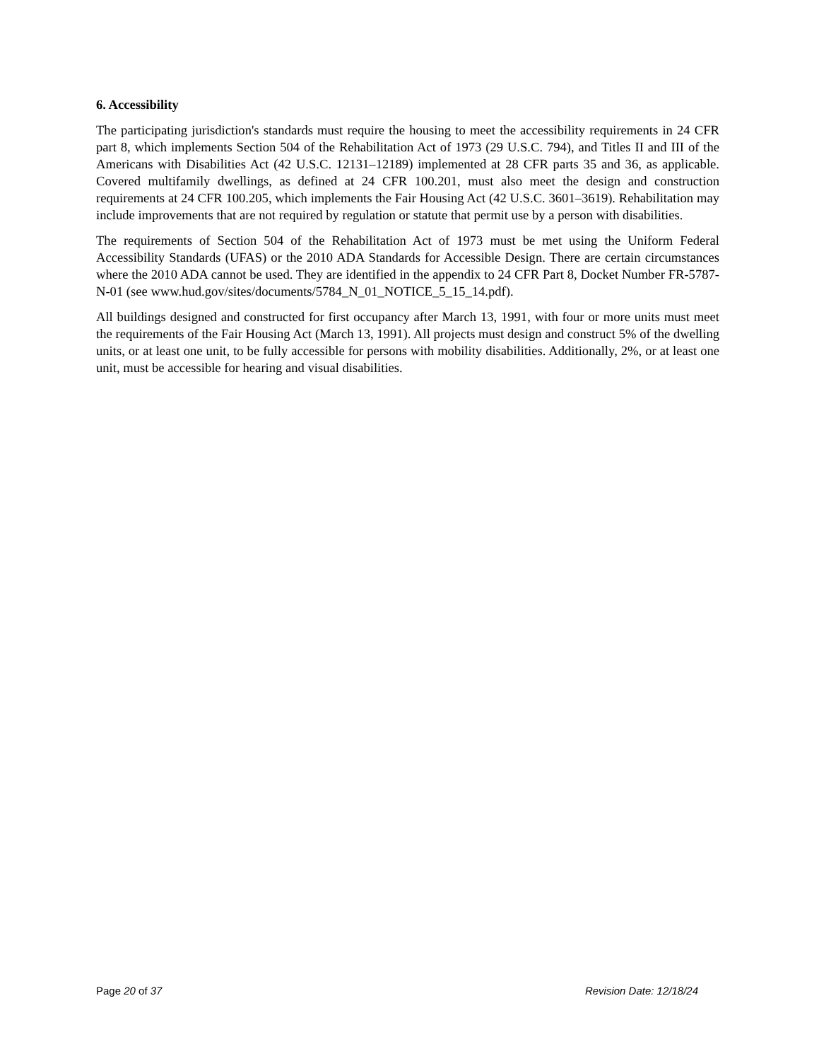6. Accessibility
The participating jurisdiction's standards must require the housing to meet the accessibility requirements in 24 CFR part 8, which implements Section 504 of the Rehabilitation Act of 1973 (29 U.S.C. 794), and Titles II and III of the Americans with Disabilities Act (42 U.S.C. 12131–12189) implemented at 28 CFR parts 35 and 36, as applicable. Covered multifamily dwellings, as defined at 24 CFR 100.201, must also meet the design and construction requirements at 24 CFR 100.205, which implements the Fair Housing Act (42 U.S.C. 3601–3619). Rehabilitation may include improvements that are not required by regulation or statute that permit use by a person with disabilities.
The requirements of Section 504 of the Rehabilitation Act of 1973 must be met using the Uniform Federal Accessibility Standards (UFAS) or the 2010 ADA Standards for Accessible Design. There are certain circumstances where the 2010 ADA cannot be used. They are identified in the appendix to 24 CFR Part 8, Docket Number FR-5787-N-01 (see www.hud.gov/sites/documents/5784_N_01_NOTICE_5_15_14.pdf).
All buildings designed and constructed for first occupancy after March 13, 1991, with four or more units must meet the requirements of the Fair Housing Act (March 13, 1991). All projects must design and construct 5% of the dwelling units, or at least one unit, to be fully accessible for persons with mobility disabilities. Additionally, 2%, or at least one unit, must be accessible for hearing and visual disabilities.
Page 20 of 37 Revision Date: 12/18/24